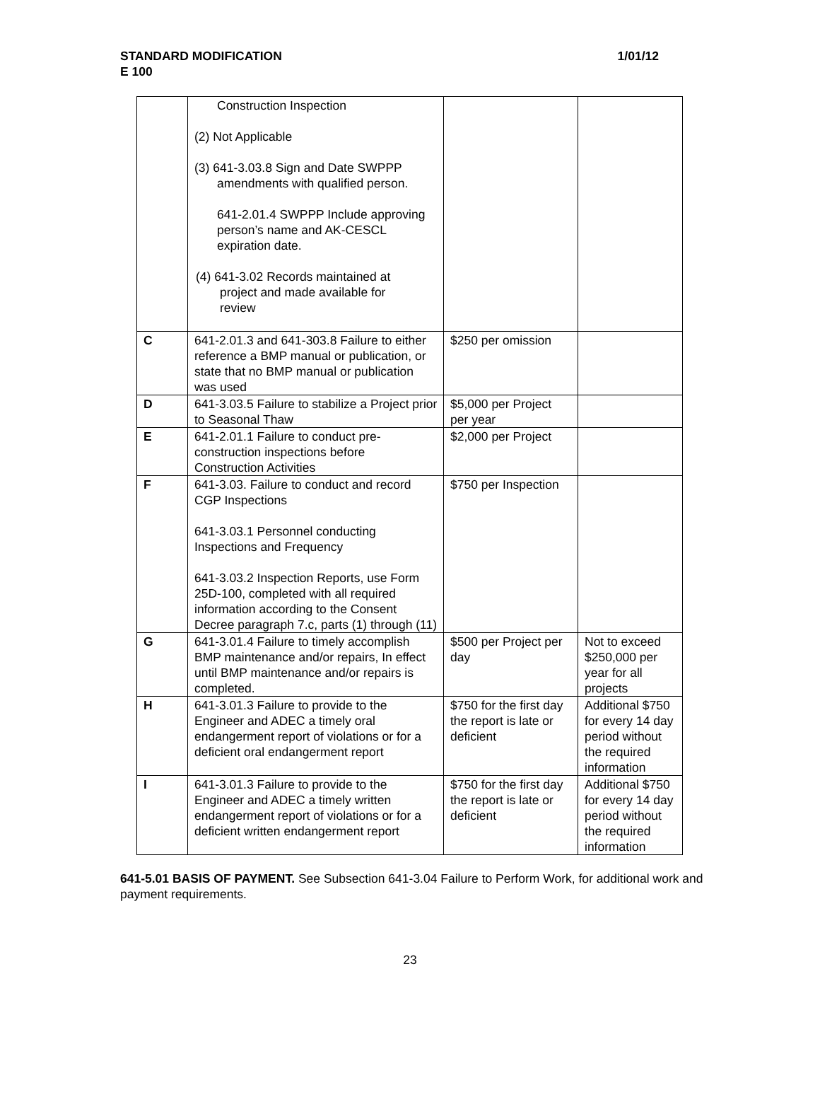STANDARD MODIFICATION
E 100
1/01/12
| | Construction Inspection (2) Not Applicable (3) 641-3.03.8 Sign and Date SWPPP amendments with qualified person. 641-2.01.4 SWPPP Include approving person’s name and AK-CESCL expiration date. (4) 641-3.02 Records maintained at project and made available for review | | |
| C | 641-2.01.3 and 641-303.8 Failure to either reference a BMP manual or publication, or state that no BMP manual or publication was used | $250 per omission | |
| D | 641-3.03.5 Failure to stabilize a Project prior to Seasonal Thaw | $5,000 per Project per year | |
| E | 641-2.01.1 Failure to conduct pre-construction inspections before Construction Activities | $2,000 per Project | |
| F | 641-3.03. Failure to conduct and record CGP Inspections 641-3.03.1 Personnel conducting Inspections and Frequency 641-3.03.2 Inspection Reports, use Form 25D-100, completed with all required information according to the Consent Decree paragraph 7.c, parts (1) through (11) | $750 per Inspection | |
| G | 641-3.01.4 Failure to timely accomplish BMP maintenance and/or repairs, In effect until BMP maintenance and/or repairs is completed. | $500 per Project per day | Not to exceed $250,000 per year for all projects |
| H | 641-3.01.3 Failure to provide to the Engineer and ADEC a timely oral endangerment report of violations or for a deficient oral endangerment report | $750 for the first day the report is late or deficient | Additional $750 for every 14 day period without the required information |
| I | 641-3.01.3 Failure to provide to the Engineer and ADEC a timely written endangerment report of violations or for a deficient written endangerment report | $750 for the first day the report is late or deficient | Additional $750 for every 14 day period without the required information |
641-5.01 BASIS OF PAYMENT. See Subsection 641-3.04 Failure to Perform Work, for additional work and payment requirements.
23